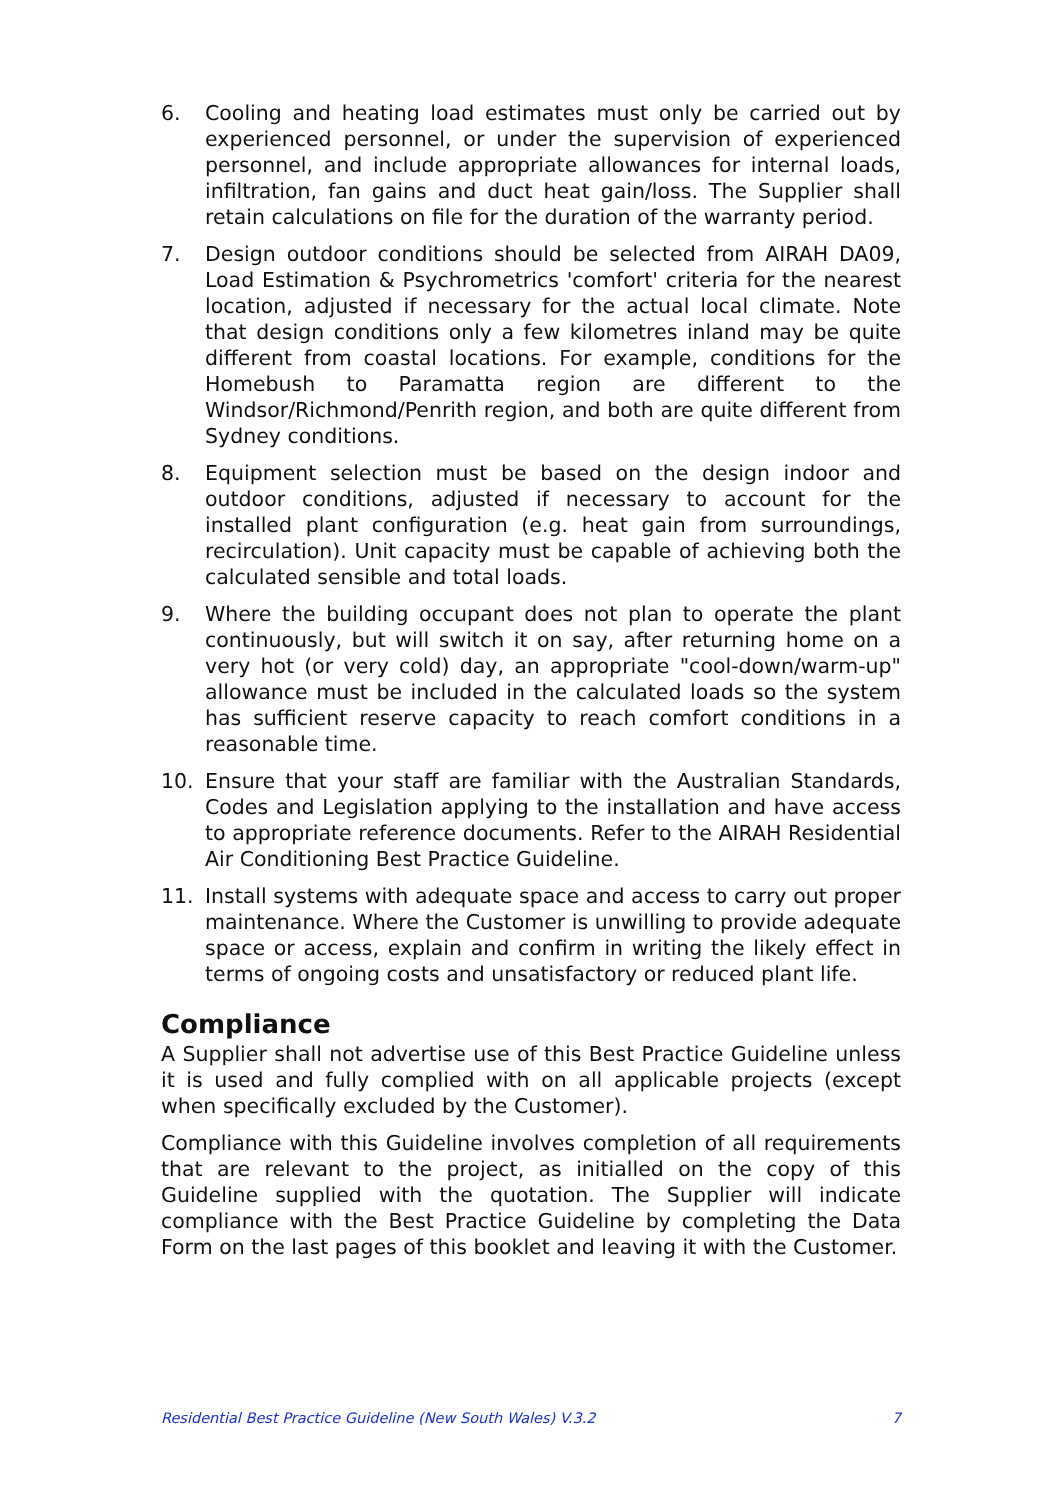6. Cooling and heating load estimates must only be carried out by experienced personnel, or under the supervision of experienced personnel, and include appropriate allowances for internal loads, infiltration, fan gains and duct heat gain/loss. The Supplier shall retain calculations on file for the duration of the warranty period.
7. Design outdoor conditions should be selected from AIRAH DA09, Load Estimation & Psychrometrics 'comfort' criteria for the nearest location, adjusted if necessary for the actual local climate. Note that design conditions only a few kilometres inland may be quite different from coastal locations. For example, conditions for the Homebush to Paramatta region are different to the Windsor/Richmond/Penrith region, and both are quite different from Sydney conditions.
8. Equipment selection must be based on the design indoor and outdoor conditions, adjusted if necessary to account for the installed plant configuration (e.g. heat gain from surroundings, recirculation). Unit capacity must be capable of achieving both the calculated sensible and total loads.
9. Where the building occupant does not plan to operate the plant continuously, but will switch it on say, after returning home on a very hot (or very cold) day, an appropriate "cool-down/warm-up" allowance must be included in the calculated loads so the system has sufficient reserve capacity to reach comfort conditions in a reasonable time.
10. Ensure that your staff are familiar with the Australian Standards, Codes and Legislation applying to the installation and have access to appropriate reference documents. Refer to the AIRAH Residential Air Conditioning Best Practice Guideline.
11. Install systems with adequate space and access to carry out proper maintenance. Where the Customer is unwilling to provide adequate space or access, explain and confirm in writing the likely effect in terms of ongoing costs and unsatisfactory or reduced plant life.
Compliance
A Supplier shall not advertise use of this Best Practice Guideline unless it is used and fully complied with on all applicable projects (except when specifically excluded by the Customer).
Compliance with this Guideline involves completion of all requirements that are relevant to the project, as initialled on the copy of this Guideline supplied with the quotation. The Supplier will indicate compliance with the Best Practice Guideline by completing the Data Form on the last pages of this booklet and leaving it with the Customer.
Residential Best Practice Guideline (New South Wales) V.3.2 7